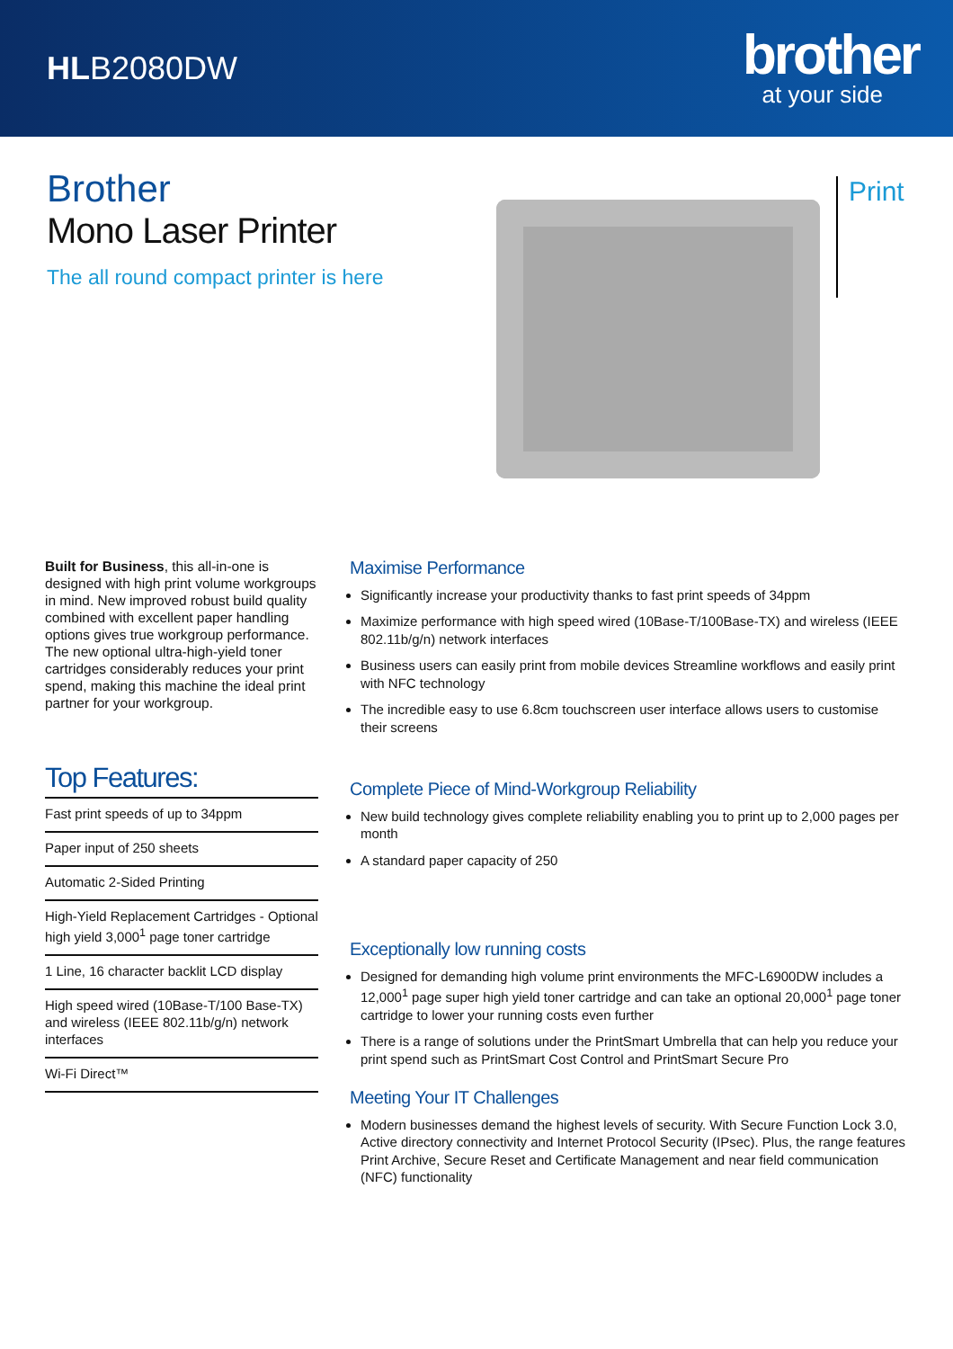HLB2080DW
brother
at your side
Brother
Mono Laser Printer
The all round compact printer is here
Print
Built for Business, this all-in-one is designed with high print volume workgroups in mind. New improved robust build quality combined with excellent paper handling options gives true workgroup performance. The new optional ultra-high-yield toner cartridges considerably reduces your print spend, making this machine the ideal print partner for your workgroup.
Top Features:
Fast print speeds of up to 34ppm
Paper input of 250 sheets
Automatic 2-Sided Printing
High-Yield Replacement Cartridges - Optional high yield 3,000<sup>1</sup> page toner cartridge
1 Line, 16 character backlit LCD display
High speed wired (10Base-T/100 Base-TX) and wireless (IEEE 802.11b/g/n) network interfaces
Wi-Fi Direct™
Maximise Performance
Significantly increase your productivity thanks to fast print speeds of 34ppm
Maximize performance with high speed wired (10Base-T/100Base-TX) and wireless (IEEE 802.11b/g/n) network interfaces
Business users can easily print from mobile devices Streamline workflows and easily print with NFC technology
The incredible easy to use 6.8cm touchscreen user interface allows users to customise their screens
Complete Piece of Mind-Workgroup Reliability
New build technology gives complete reliability enabling you to print up to 2,000 pages per month
A standard paper capacity of 250
Exceptionally low running costs
Designed for demanding high volume print environments the MFC-L6900DW includes a 12,000<sup>1</sup> page super high yield toner cartridge and can take an optional 20,000<sup>1</sup> page toner cartridge to lower your running costs even further
There is a range of solutions under the PrintSmart Umbrella that can help you reduce your print spend such as PrintSmart Cost Control and PrintSmart Secure Pro
Meeting Your IT Challenges
Modern businesses demand the highest levels of security. With Secure Function Lock 3.0, Active directory connectivity and Internet Protocol Security (IPsec). Plus, the range features Print Archive, Secure Reset and Certificate Management and near field communication (NFC) functionality